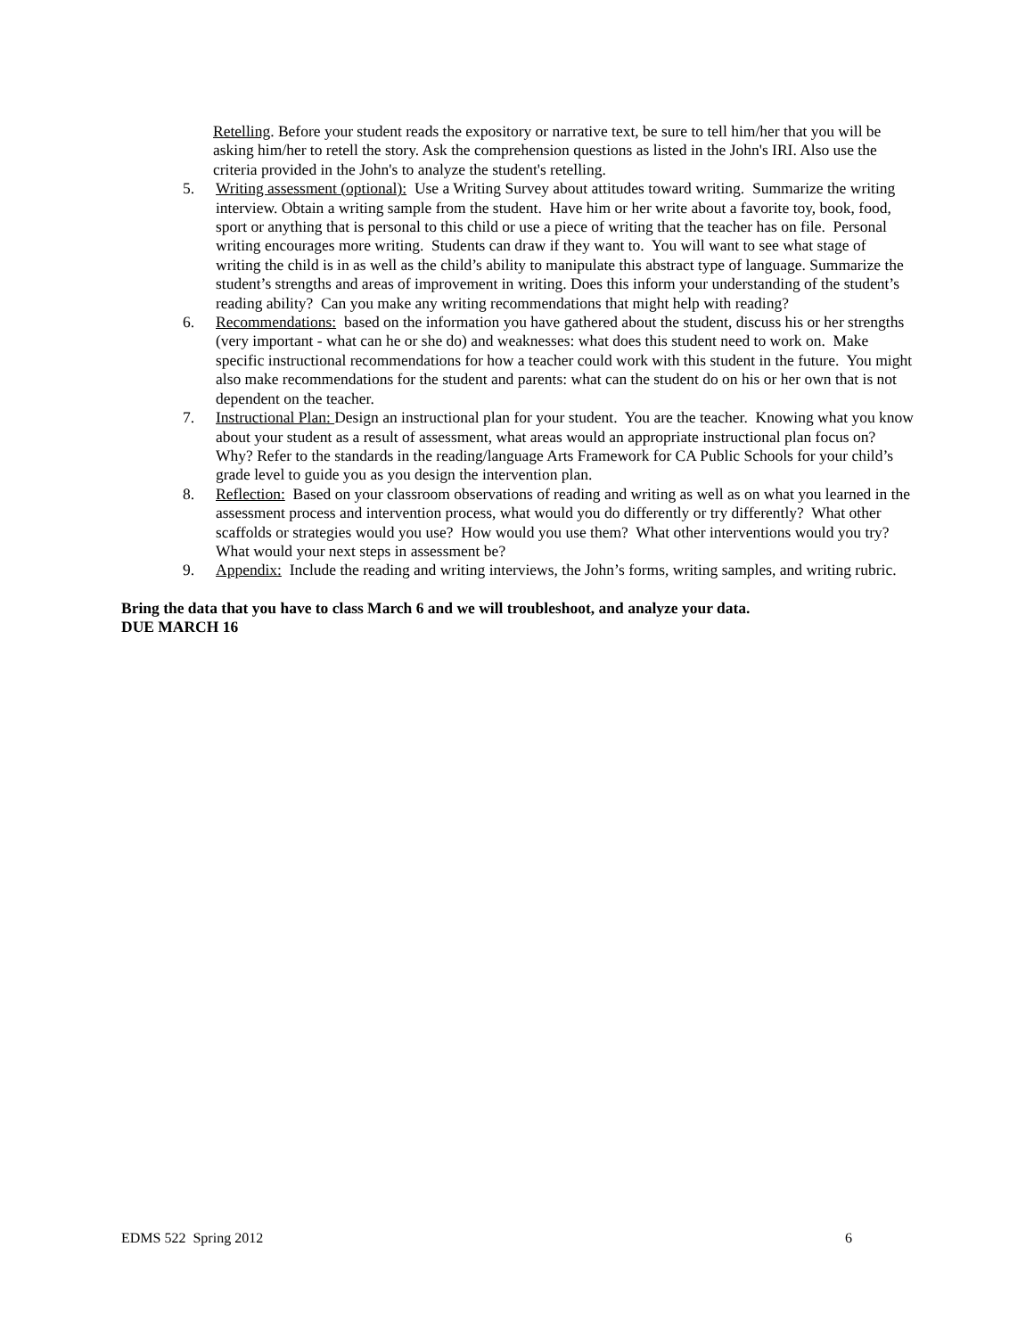Retelling. Before your student reads the expository or narrative text, be sure to tell him/her that you will be asking him/her to retell the story. Ask the comprehension questions as listed in the John's IRI. Also use the criteria provided in the John's to analyze the student's retelling.
5. Writing assessment (optional): Use a Writing Survey about attitudes toward writing. Summarize the writing interview. Obtain a writing sample from the student. Have him or her write about a favorite toy, book, food, sport or anything that is personal to this child or use a piece of writing that the teacher has on file. Personal writing encourages more writing. Students can draw if they want to. You will want to see what stage of writing the child is in as well as the child’s ability to manipulate this abstract type of language. Summarize the student’s strengths and areas of improvement in writing. Does this inform your understanding of the student’s reading ability? Can you make any writing recommendations that might help with reading?
6. Recommendations: based on the information you have gathered about the student, discuss his or her strengths (very important - what can he or she do) and weaknesses: what does this student need to work on. Make specific instructional recommendations for how a teacher could work with this student in the future. You might also make recommendations for the student and parents: what can the student do on his or her own that is not dependent on the teacher.
7. Instructional Plan: Design an instructional plan for your student. You are the teacher. Knowing what you know about your student as a result of assessment, what areas would an appropriate instructional plan focus on? Why? Refer to the standards in the reading/language Arts Framework for CA Public Schools for your child’s grade level to guide you as you design the intervention plan.
8. Reflection: Based on your classroom observations of reading and writing as well as on what you learned in the assessment process and intervention process, what would you do differently or try differently? What other scaffolds or strategies would you use? How would you use them? What other interventions would you try? What would your next steps in assessment be?
9. Appendix: Include the reading and writing interviews, the John’s forms, writing samples, and writing rubric.
Bring the data that you have to class March 6 and we will troubleshoot, and analyze your data.
DUE MARCH 16
EDMS 522 Spring 2012 6